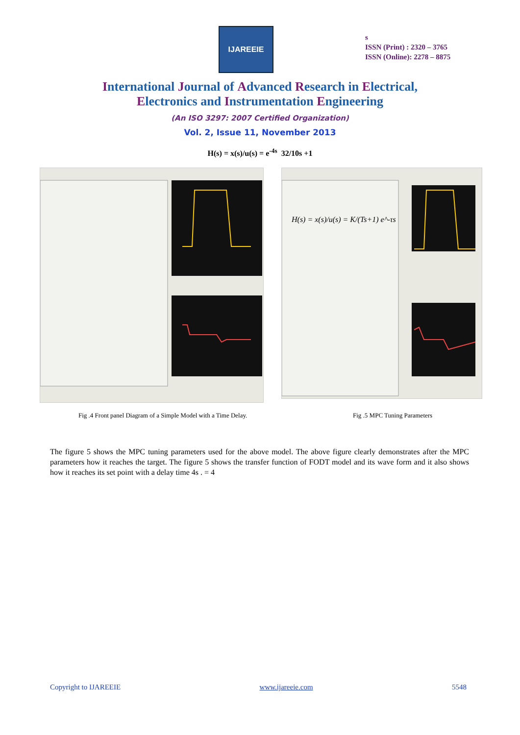IJAREEIE
s
ISSN (Print) : 2320 – 3765
ISSN (Online): 2278 – 8875
International Journal of Advanced Research in Electrical,
Electronics and Instrumentation Engineering
(An ISO 3297: 2007 Certified Organization)
Vol. 2, Issue 11, November 2013
H(s) = x(s)/u(s) = e<sup>-4s</sup> 32/10s +1
H(s) = x(s)/u(s) = K/(Ts+1) e^-τs
Fig .4 Front panel Diagram of a Simple Model with a Time Delay. Fig .5 MPC Tuning Parameters
The figure 5 shows the MPC tuning parameters used for the above model. The above figure clearly demonstrates after the MPC parameters how it reaches the target. The figure 5 shows the transfer function of FODT model and its wave form and it also shows how it reaches its set point with a delay time 4s . = 4
Copyright to IJAREEIE www.ijareeie.com 5548